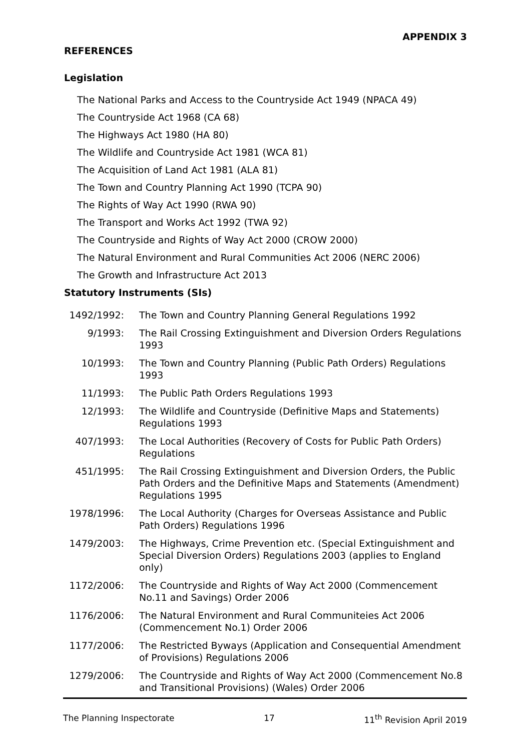APPENDIX 3
REFERENCES
Legislation
The National Parks and Access to the Countryside Act 1949 (NPACA 49)
The Countryside Act 1968 (CA 68)
The Highways Act 1980 (HA 80)
The Wildlife and Countryside Act 1981 (WCA 81)
The Acquisition of Land Act 1981 (ALA 81)
The Town and Country Planning Act 1990 (TCPA 90)
The Rights of Way Act 1990 (RWA 90)
The Transport and Works Act 1992 (TWA 92)
The Countryside and Rights of Way Act 2000 (CROW 2000)
The Natural Environment and Rural Communities Act 2006 (NERC 2006)
The Growth and Infrastructure Act 2013
Statutory Instruments (SIs)
1492/1992: The Town and Country Planning General Regulations 1992
9/1993: The Rail Crossing Extinguishment and Diversion Orders Regulations 1993
10/1993: The Town and Country Planning (Public Path Orders) Regulations 1993
11/1993: The Public Path Orders Regulations 1993
12/1993: The Wildlife and Countryside (Definitive Maps and Statements) Regulations 1993
407/1993: The Local Authorities (Recovery of Costs for Public Path Orders) Regulations
451/1995: The Rail Crossing Extinguishment and Diversion Orders, the Public Path Orders and the Definitive Maps and Statements (Amendment) Regulations 1995
1978/1996: The Local Authority (Charges for Overseas Assistance and Public Path Orders) Regulations 1996
1479/2003: The Highways, Crime Prevention etc. (Special Extinguishment and Special Diversion Orders) Regulations 2003 (applies to England only)
1172/2006: The Countryside and Rights of Way Act 2000 (Commencement No.11 and Savings) Order 2006
1176/2006: The Natural Environment and Rural Communiteies Act 2006 (Commencement No.1) Order 2006
1177/2006: The Restricted Byways (Application and Consequential Amendment of Provisions) Regulations 2006
1279/2006: The Countryside and Rights of Way Act 2000 (Commencement No.8 and Transitional Provisions) (Wales) Order 2006
The Planning Inspectorate 17 11<sup>th</sup> Revision April 2019